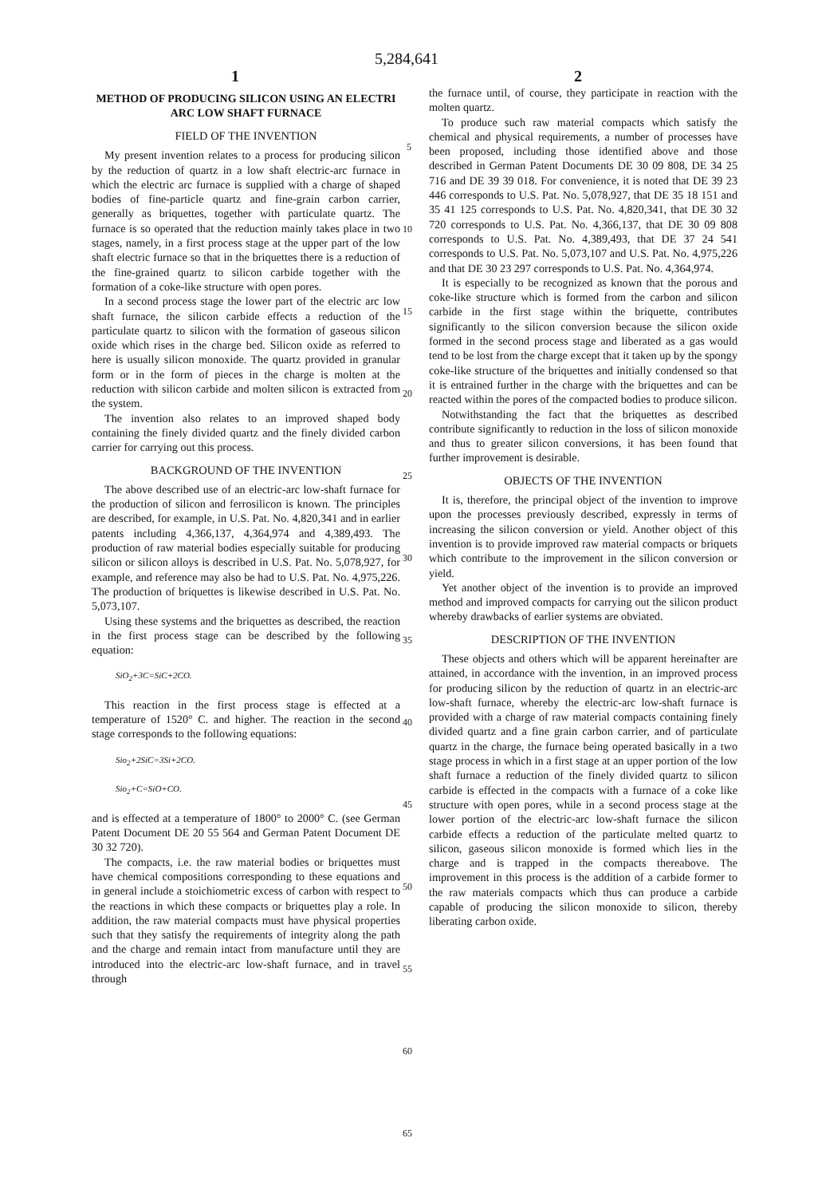1 5,284,641 2
METHOD OF PRODUCING SILICON USING AN ELECTRI ARC LOW SHAFT FURNACE
FIELD OF THE INVENTION
My present invention relates to a process for producing silicon by the reduction of quartz in a low shaft electric-arc furnace in which the electric arc furnace is supplied with a charge of shaped bodies of fine-particle quartz and fine-grain carbon carrier, generally as briquettes, together with particulate quartz. The furnace is so operated that the reduction mainly takes place in two stages, namely, in a first process stage at the upper part of the low shaft electric furnace so that in the briquettes there is a reduction of the fine-grained quartz to silicon carbide together with the formation of a coke-like structure with open pores.
In a second process stage the lower part of the electric arc low shaft furnace, the silicon carbide effects a reduction of the particulate quartz to silicon with the formation of gaseous silicon oxide which rises in the charge bed. Silicon oxide as referred to here is usually silicon monoxide. The quartz provided in granular form or in the form of pieces in the charge is molten at the reduction with silicon carbide and molten silicon is extracted from the system.
The invention also relates to an improved shaped body containing the finely divided quartz and the finely divided carbon carrier for carrying out this process.
BACKGROUND OF THE INVENTION
The above described use of an electric-arc low-shaft furnace for the production of silicon and ferrosilicon is known. The principles are described, for example, in U.S. Pat. No. 4,820,341 and in earlier patents including 4,366,137, 4,364,974 and 4,389,493. The production of raw material bodies especially suitable for producing silicon or silicon alloys is described in U.S. Pat. No. 5,078,927, for example, and reference may also be had to U.S. Pat. No. 4,975,226. The production of briquettes is likewise described in U.S. Pat. No. 5,073,107.
Using these systems and the briquettes as described, the reaction in the first process stage can be described by the following equation:
SiO<sub>2</sub>+3C=SiC+2CO.
This reaction in the first process stage is effected at a temperature of 1520° C. and higher. The reaction in the second stage corresponds to the following equations:
Sio<sub>2</sub>+2SiC=3Si+2CO.
Sio<sub>2</sub>+C=SiO+CO.
and is effected at a temperature of 1800° to 2000° C. (see German Patent Document DE 20 55 564 and German Patent Document DE 30 32 720).
The compacts, i.e. the raw material bodies or briquettes must have chemical compositions corresponding to these equations and in general include a stoichiometric excess of carbon with respect to the reactions in which these compacts or briquettes play a role. In addition, the raw material compacts must have physical properties such that they satisfy the requirements of integrity along the path and the charge and remain intact from manufacture until they are introduced into the electric-arc low-shaft furnace, and in travel through
5
10
15
20
25
30
35
40
45
50
55
60
65
the furnace until, of course, they participate in reaction with the molten quartz.
To produce such raw material compacts which satisfy the chemical and physical requirements, a number of processes have been proposed, including those identified above and those described in German Patent Documents DE 30 09 808, DE 34 25 716 and DE 39 39 018. For convenience, it is noted that DE 39 23 446 corresponds to U.S. Pat. No. 5,078,927, that DE 35 18 151 and 35 41 125 corresponds to U.S. Pat. No. 4,820,341, that DE 30 32 720 corresponds to U.S. Pat. No. 4,366,137, that DE 30 09 808 corresponds to U.S. Pat. No. 4,389,493, that DE 37 24 541 corresponds to U.S. Pat. No. 5,073,107 and U.S. Pat. No. 4,975,226 and that DE 30 23 297 corresponds to U.S. Pat. No. 4,364,974.
It is especially to be recognized as known that the porous and coke-like structure which is formed from the carbon and silicon carbide in the first stage within the briquette, contributes significantly to the silicon conversion because the silicon oxide formed in the second process stage and liberated as a gas would tend to be lost from the charge except that it taken up by the spongy coke-like structure of the briquettes and initially condensed so that it is entrained further in the charge with the briquettes and can be reacted within the pores of the compacted bodies to produce silicon.
Notwithstanding the fact that the briquettes as described contribute significantly to reduction in the loss of silicon monoxide and thus to greater silicon conversions, it has been found that further improvement is desirable.
OBJECTS OF THE INVENTION
It is, therefore, the principal object of the invention to improve upon the processes previously described, expressly in terms of increasing the silicon conversion or yield. Another object of this invention is to provide improved raw material compacts or briquets which contribute to the improvement in the silicon conversion or yield.
Yet another object of the invention is to provide an improved method and improved compacts for carrying out the silicon product whereby drawbacks of earlier systems are obviated.
DESCRIPTION OF THE INVENTION
These objects and others which will be apparent hereinafter are attained, in accordance with the invention, in an improved process for producing silicon by the reduction of quartz in an electric-arc low-shaft furnace, whereby the electric-arc low-shaft furnace is provided with a charge of raw material compacts containing finely divided quartz and a fine grain carbon carrier, and of particulate quartz in the charge, the furnace being operated basically in a two stage process in which in a first stage at an upper portion of the low shaft furnace a reduction of the finely divided quartz to silicon carbide is effected in the compacts with a furnace of a coke like structure with open pores, while in a second process stage at the lower portion of the electric-arc low-shaft furnace the silicon carbide effects a reduction of the particulate melted quartz to silicon, gaseous silicon monoxide is formed which lies in the charge and is trapped in the compacts thereabove. The improvement in this process is the addition of a carbide former to the raw materials compacts which thus can produce a carbide capable of producing the silicon monoxide to silicon, thereby liberating carbon oxide.